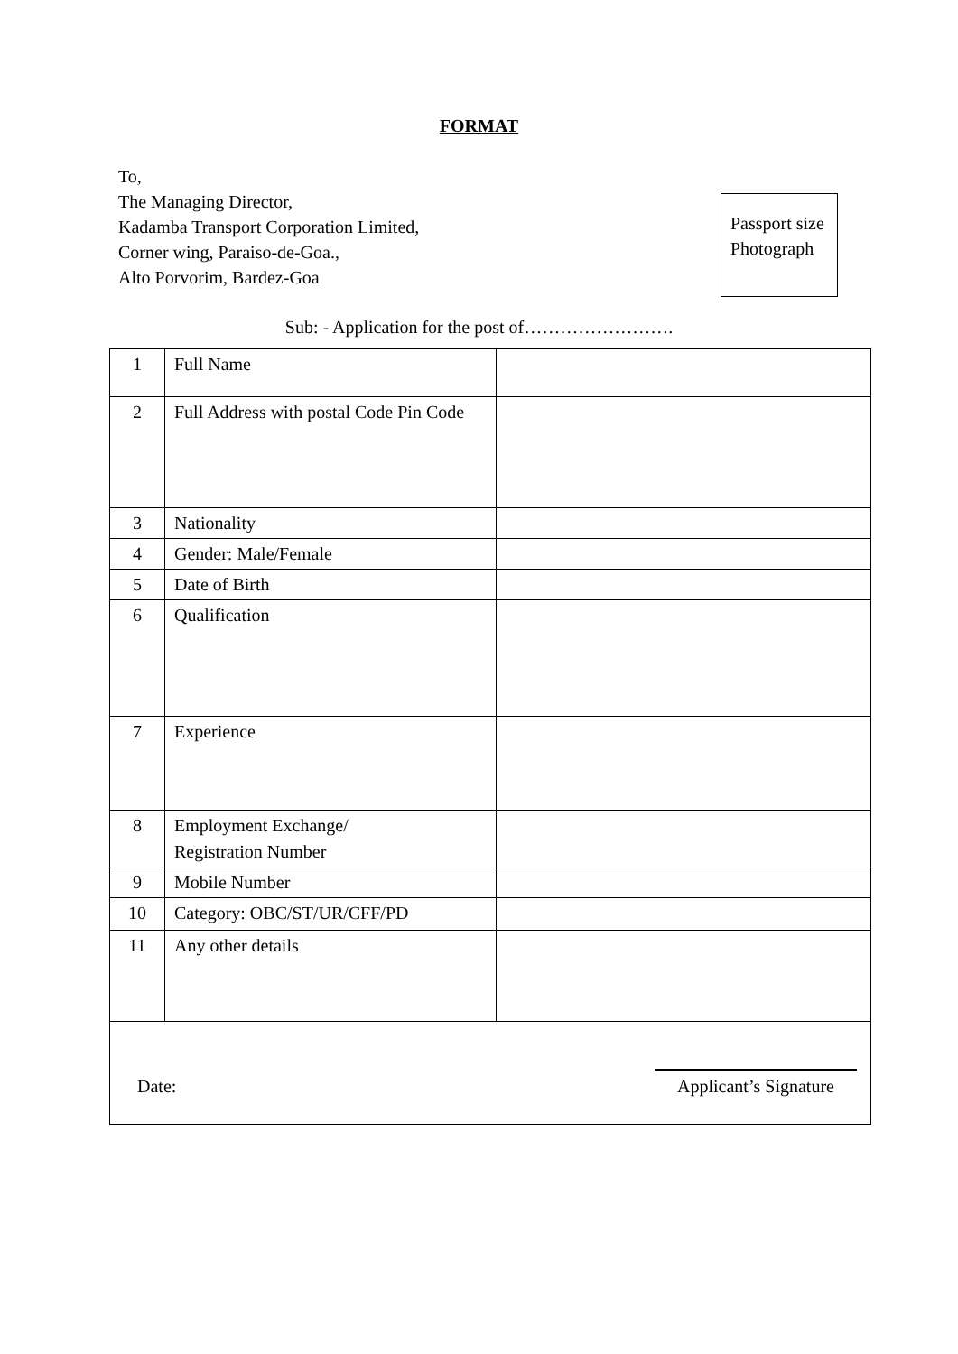FORMAT
To,
The Managing Director,
Kadamba Transport Corporation Limited,
Corner wing, Paraiso-de-Goa.,
Alto Porvorim, Bardez-Goa
Passport size
Photograph
Sub: - Application for the post of…………………….
| 1 | Full Name | |
| 2 | Full Address with postal Code Pin Code | |
| 3 | Nationality | |
| 4 | Gender: Male/Female | |
| 5 | Date of Birth | |
| 6 | Qualification | |
| 7 | Experience | |
| 8 | Employment Exchange/ Registration Number | |
| 9 | Mobile Number | |
| 10 | Category: OBC/ST/UR/CFF/PD | |
| 11 | Any other details | |
Date:
Applicant’s Signature